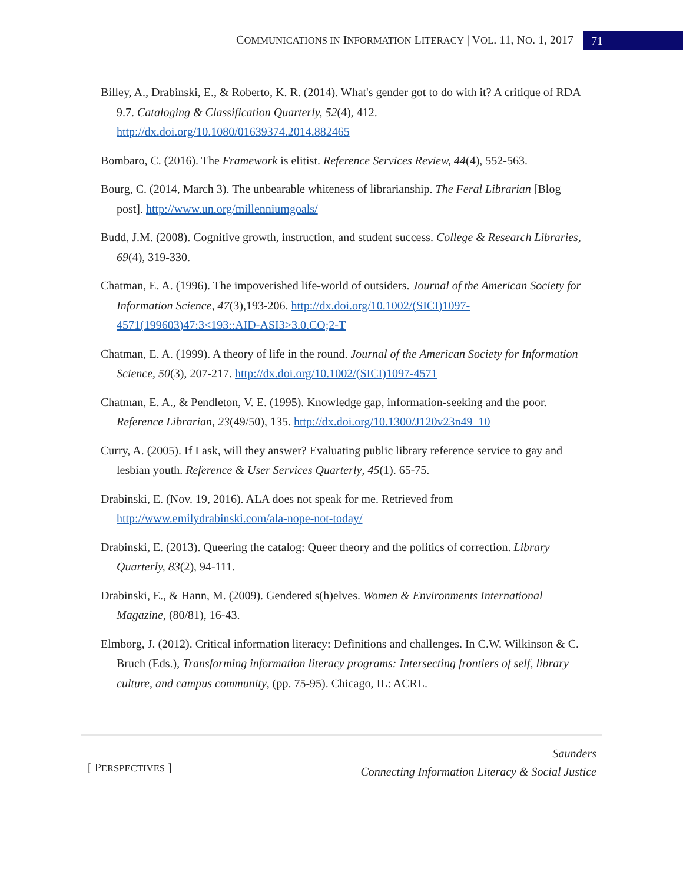COMMUNICATIONS IN INFORMATION LITERACY | VOL. 11, NO. 1, 2017 71
Billey, A., Drabinski, E., & Roberto, K. R. (2014). What's gender got to do with it? A critique of RDA 9.7. Cataloging & Classification Quarterly, 52(4), 412. http://dx.doi.org/10.1080/01639374.2014.882465
Bombaro, C. (2016). The Framework is elitist. Reference Services Review, 44(4), 552-563.
Bourg, C. (2014, March 3). The unbearable whiteness of librarianship. The Feral Librarian [Blog post]. http://www.un.org/millenniumgoals/
Budd, J.M. (2008). Cognitive growth, instruction, and student success. College & Research Libraries, 69(4), 319-330.
Chatman, E. A. (1996). The impoverished life-world of outsiders. Journal of the American Society for Information Science, 47(3),193-206. http://dx.doi.org/10.1002/(SICI)1097-4571(199603)47:3<193::AID-ASI3>3.0.CO;2-T
Chatman, E. A. (1999). A theory of life in the round. Journal of the American Society for Information Science, 50(3), 207-217. http://dx.doi.org/10.1002/(SICI)1097-4571
Chatman, E. A., & Pendleton, V. E. (1995). Knowledge gap, information-seeking and the poor. Reference Librarian, 23(49/50), 135. http://dx.doi.org/10.1300/J120v23n49_10
Curry, A. (2005). If I ask, will they answer? Evaluating public library reference service to gay and lesbian youth. Reference & User Services Quarterly, 45(1). 65-75.
Drabinski, E. (Nov. 19, 2016). ALA does not speak for me. Retrieved from http://www.emilydrabinski.com/ala-nope-not-today/
Drabinski, E. (2013). Queering the catalog: Queer theory and the politics of correction. Library Quarterly, 83(2), 94-111.
Drabinski, E., & Hann, M. (2009). Gendered s(h)elves. Women & Environments International Magazine, (80/81), 16-43.
Elmborg, J. (2012). Critical information literacy: Definitions and challenges. In C.W. Wilkinson & C. Bruch (Eds.), Transforming information literacy programs: Intersecting frontiers of self, library culture, and campus community, (pp. 75-95). Chicago, IL: ACRL.
[ PERSPECTIVES ]
Saunders
Connecting Information Literacy & Social Justice